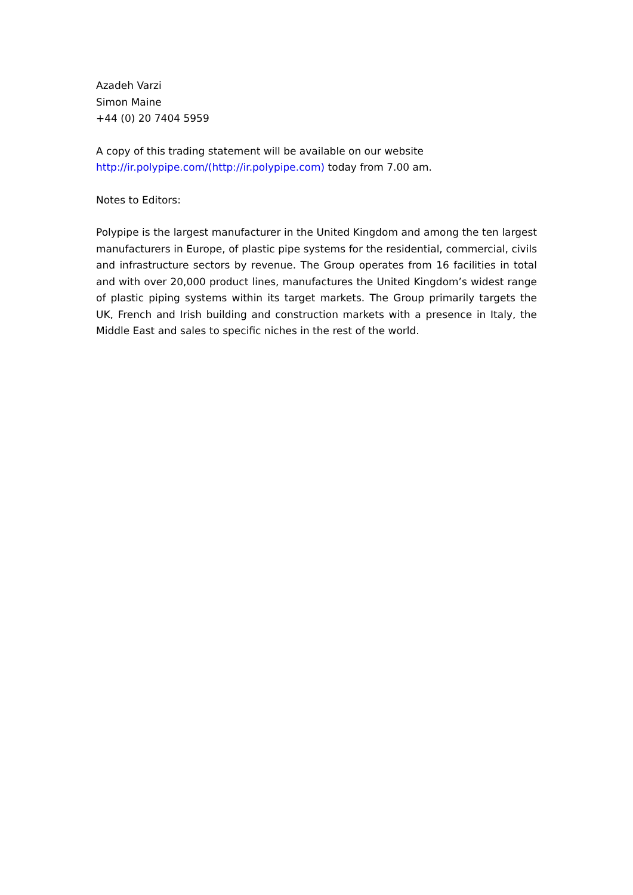Azadeh Varzi
Simon Maine
+44 (0) 20 7404 5959
A copy of this trading statement will be available on our website
http://ir.polypipe.com/(http://ir.polypipe.com) today from 7.00 am.
Notes to Editors:
Polypipe is the largest manufacturer in the United Kingdom and among the ten largest manufacturers in Europe, of plastic pipe systems for the residential, commercial, civils and infrastructure sectors by revenue. The Group operates from 16 facilities in total and with over 20,000 product lines, manufactures the United Kingdom’s widest range of plastic piping systems within its target markets. The Group primarily targets the UK, French and Irish building and construction markets with a presence in Italy, the Middle East and sales to specific niches in the rest of the world.